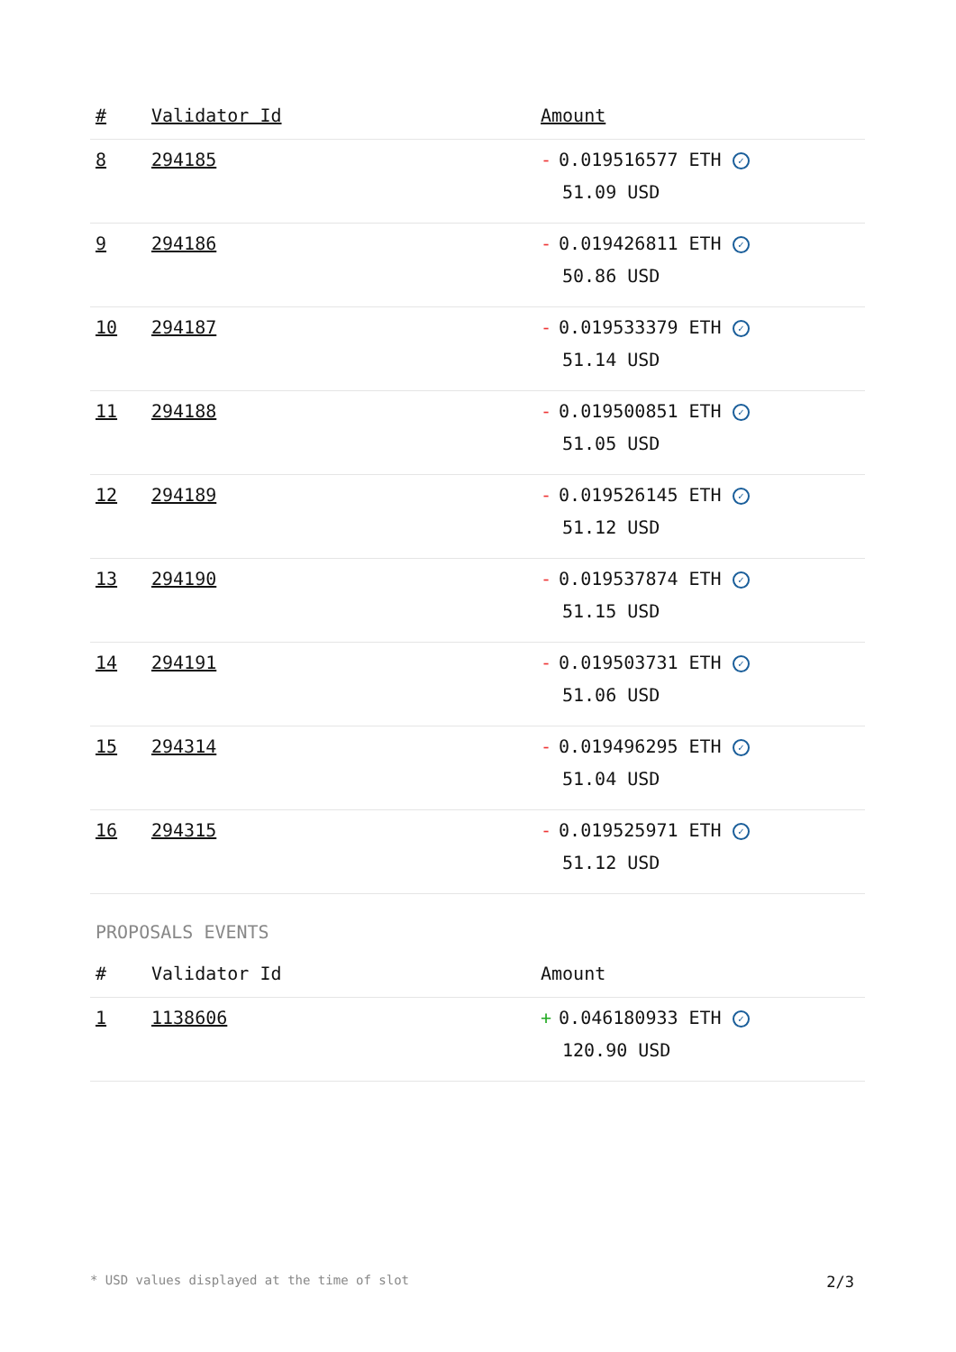| # | Validator Id | Amount |
| --- | --- | --- |
| 8 | 294185 | - 0.019516577 ETH ✓ 51.09 USD |
| 9 | 294186 | - 0.019426811 ETH ✓ 50.86 USD |
| 10 | 294187 | - 0.019533379 ETH ✓ 51.14 USD |
| 11 | 294188 | - 0.019500851 ETH ✓ 51.05 USD |
| 12 | 294189 | - 0.019526145 ETH ✓ 51.12 USD |
| 13 | 294190 | - 0.019537874 ETH ✓ 51.15 USD |
| 14 | 294191 | - 0.019503731 ETH ✓ 51.06 USD |
| 15 | 294314 | - 0.019496295 ETH ✓ 51.04 USD |
| 16 | 294315 | - 0.019525971 ETH ✓ 51.12 USD |
PROPOSALS EVENTS
| # | Validator Id | Amount |
| --- | --- | --- |
| 1 | 1138606 | + 0.046180933 ETH ✓ 120.90 USD |
* USD values displayed at the time of slot 2/3